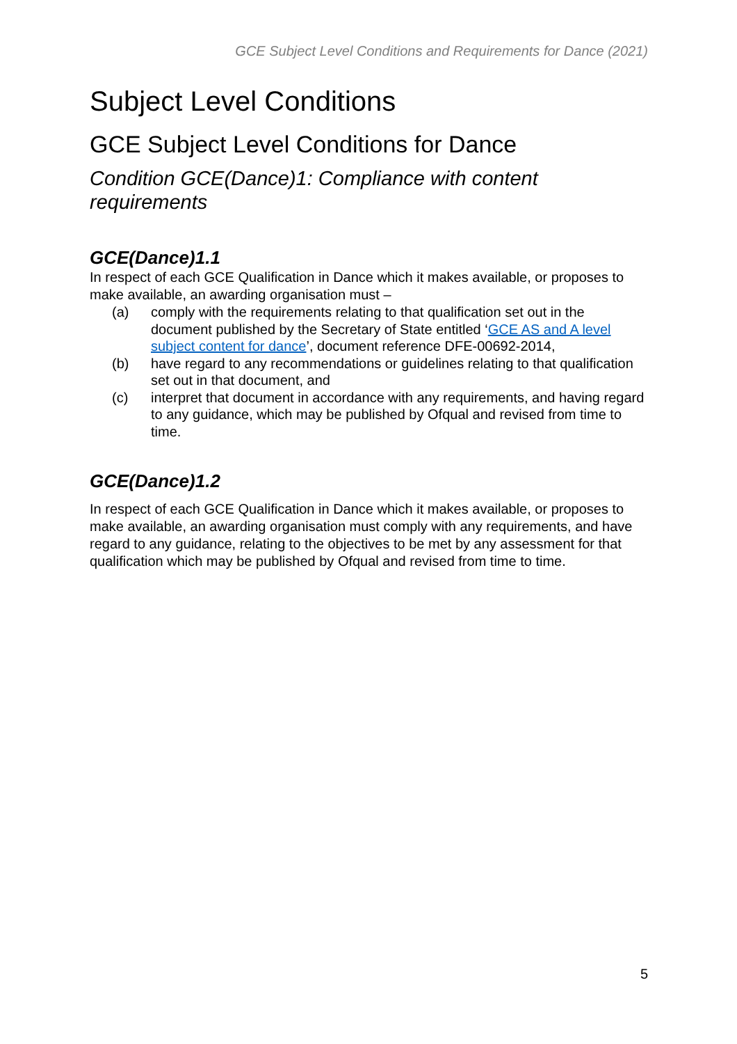GCE Subject Level Conditions and Requirements for Dance (2021)
Subject Level Conditions
GCE Subject Level Conditions for Dance
Condition GCE(Dance)1: Compliance with content requirements
GCE(Dance)1.1
In respect of each GCE Qualification in Dance which it makes available, or proposes to make available, an awarding organisation must –
(a) comply with the requirements relating to that qualification set out in the document published by the Secretary of State entitled ‘GCE AS and A level subject content for dance’, document reference DFE-00692-2014,
(b) have regard to any recommendations or guidelines relating to that qualification set out in that document, and
(c) interpret that document in accordance with any requirements, and having regard to any guidance, which may be published by Ofqual and revised from time to time.
GCE(Dance)1.2
In respect of each GCE Qualification in Dance which it makes available, or proposes to make available, an awarding organisation must comply with any requirements, and have regard to any guidance, relating to the objectives to be met by any assessment for that qualification which may be published by Ofqual and revised from time to time.
5